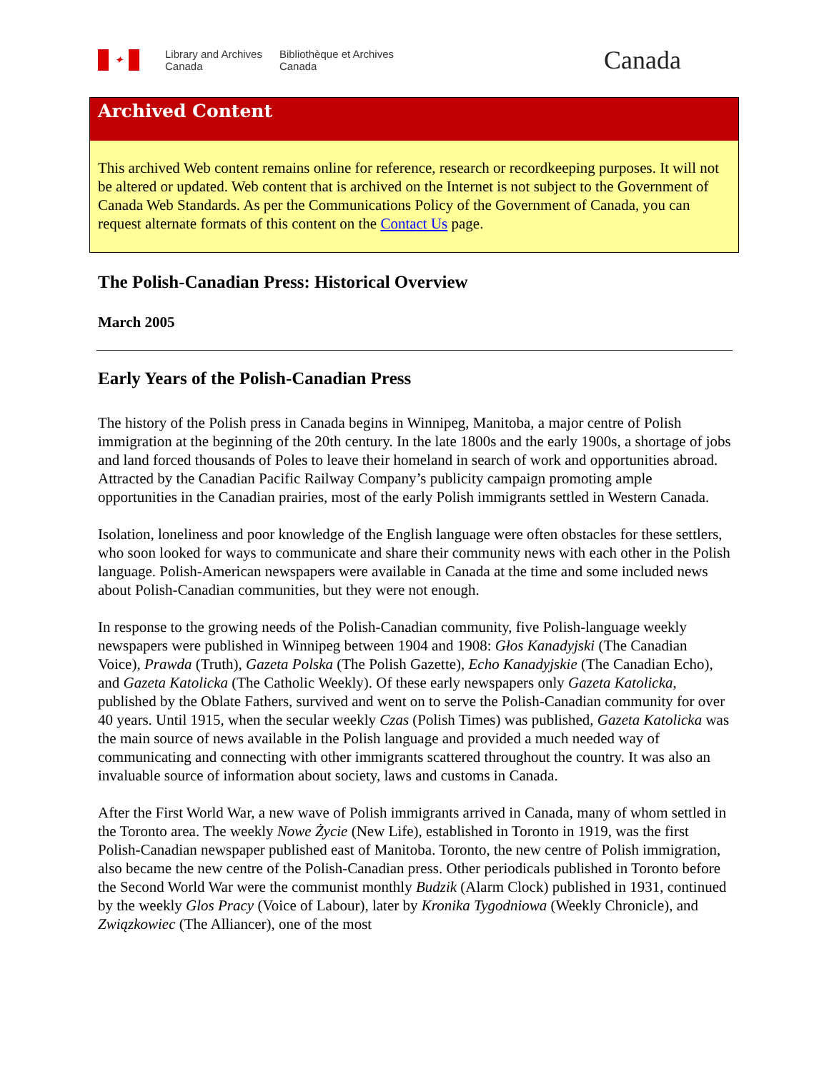✦
Library and Archives
Canada
Bibliothèque et Archives
Canada
Canada
Archived Content
This archived Web content remains online for reference, research or recordkeeping purposes. It will not be altered or updated. Web content that is archived on the Internet is not subject to the Government of Canada Web Standards. As per the Communications Policy of the Government of Canada, you can request alternate formats of this content on the Contact Us page.
The Polish-Canadian Press: Historical Overview
March 2005
Early Years of the Polish-Canadian Press
The history of the Polish press in Canada begins in Winnipeg, Manitoba, a major centre of Polish immigration at the beginning of the 20th century. In the late 1800s and the early 1900s, a shortage of jobs and land forced thousands of Poles to leave their homeland in search of work and opportunities abroad. Attracted by the Canadian Pacific Railway Company’s publicity campaign promoting ample opportunities in the Canadian prairies, most of the early Polish immigrants settled in Western Canada.
Isolation, loneliness and poor knowledge of the English language were often obstacles for these settlers, who soon looked for ways to communicate and share their community news with each other in the Polish language. Polish-American newspapers were available in Canada at the time and some included news about Polish-Canadian communities, but they were not enough.
In response to the growing needs of the Polish-Canadian community, five Polish-language weekly newspapers were published in Winnipeg between 1904 and 1908: Głos Kanadyjski (The Canadian Voice), Prawda (Truth), Gazeta Polska (The Polish Gazette), Echo Kanadyjskie (The Canadian Echo), and Gazeta Katolicka (The Catholic Weekly). Of these early newspapers only Gazeta Katolicka, published by the Oblate Fathers, survived and went on to serve the Polish-Canadian community for over 40 years. Until 1915, when the secular weekly Czas (Polish Times) was published, Gazeta Katolicka was the main source of news available in the Polish language and provided a much needed way of communicating and connecting with other immigrants scattered throughout the country. It was also an invaluable source of information about society, laws and customs in Canada.
After the First World War, a new wave of Polish immigrants arrived in Canada, many of whom settled in the Toronto area. The weekly Nowe Życie (New Life), established in Toronto in 1919, was the first Polish-Canadian newspaper published east of Manitoba. Toronto, the new centre of Polish immigration, also became the new centre of the Polish-Canadian press. Other periodicals published in Toronto before the Second World War were the communist monthly Budzik (Alarm Clock) published in 1931, continued by the weekly Glos Pracy (Voice of Labour), later by Kronika Tygodniowa (Weekly Chronicle), and Związkowiec (The Alliancer), one of the most